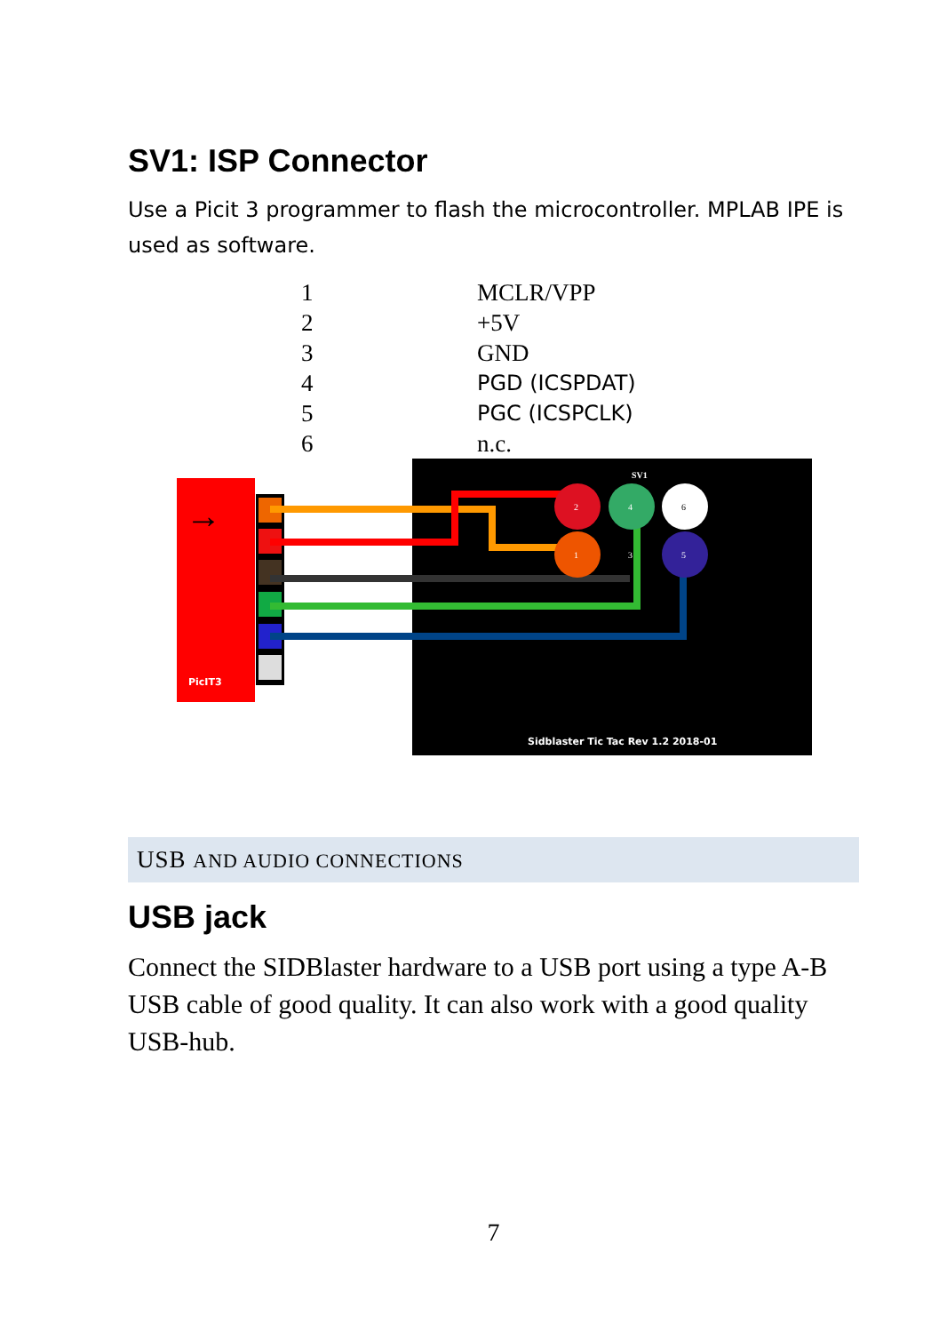SV1: ISP Connector
Use a Picit 3 programmer to flash the microcontroller. MPLAB IPE is used as software.
| 1 | MCLR/VPP |
| 2 | +5V |
| 3 | GND |
| 4 | PGD (ICSPDAT) |
| 5 | PGC (ICSPCLK) |
| 6 | n.c. |
→
PicIT3
2
4
6
1
3
5
SV1
Sidblaster Tic Tac Rev 1.2 2018-01
USB AND AUDIO CONNECTIONS
USB jack
Connect the SIDBlaster hardware to a USB port using a type A-B USB cable of good quality. It can also work with a good quality USB-hub.
7